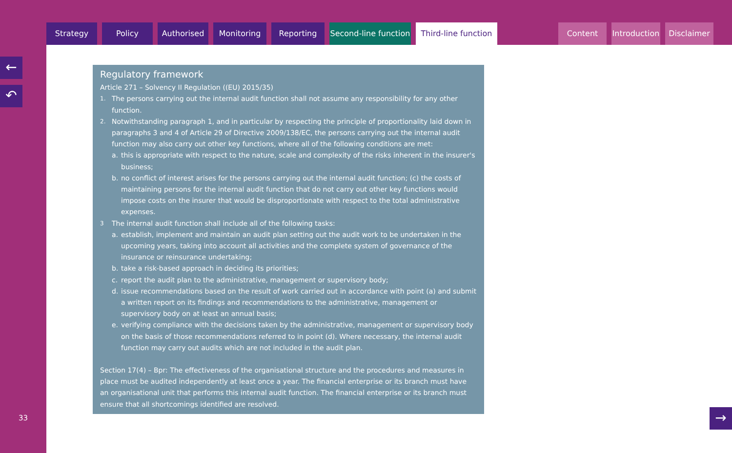Strategy Policy Authorised Monitoring Reporting Second-line function
Third-line function
Content Introduction
Disclaimer
←
↶
33
Regulatory framework
Article 271 – Solvency II Regulation ((EU) 2015/35)
1. The persons carrying out the internal audit function shall not assume any responsibility for any other function.
2. Notwithstanding paragraph 1, and in particular by respecting the principle of proportionality laid down in paragraphs 3 and 4 of Article 29 of Directive 2009/138/EC, the persons carrying out the internal audit function may also carry out other key functions, where all of the following conditions are met:
a. this is appropriate with respect to the nature, scale and complexity of the risks inherent in the insurer's business;
b. no conflict of interest arises for the persons carrying out the internal audit function; (c) the costs of maintaining persons for the internal audit function that do not carry out other key functions would impose costs on the insurer that would be disproportionate with respect to the total administrative expenses.
3 The internal audit function shall include all of the following tasks:
a. establish, implement and maintain an audit plan setting out the audit work to be undertaken in the upcoming years, taking into account all activities and the complete system of governance of the insurance or reinsurance undertaking;
b. take a risk-based approach in deciding its priorities;
c. report the audit plan to the administrative, management or supervisory body;
d. issue recommendations based on the result of work carried out in accordance with point (a) and submit a written report on its findings and recommendations to the administrative, management or supervisory body on at least an annual basis;
e. verifying compliance with the decisions taken by the administrative, management or supervisory body on the basis of those recommendations referred to in point (d). Where necessary, the internal audit function may carry out audits which are not included in the audit plan.
Section 17(4) – Bpr: The effectiveness of the organisational structure and the procedures and measures in place must be audited independently at least once a year. The financial enterprise or its branch must have an organisational unit that performs this internal audit function. The financial enterprise or its branch must ensure that all shortcomings identified are resolved.
→